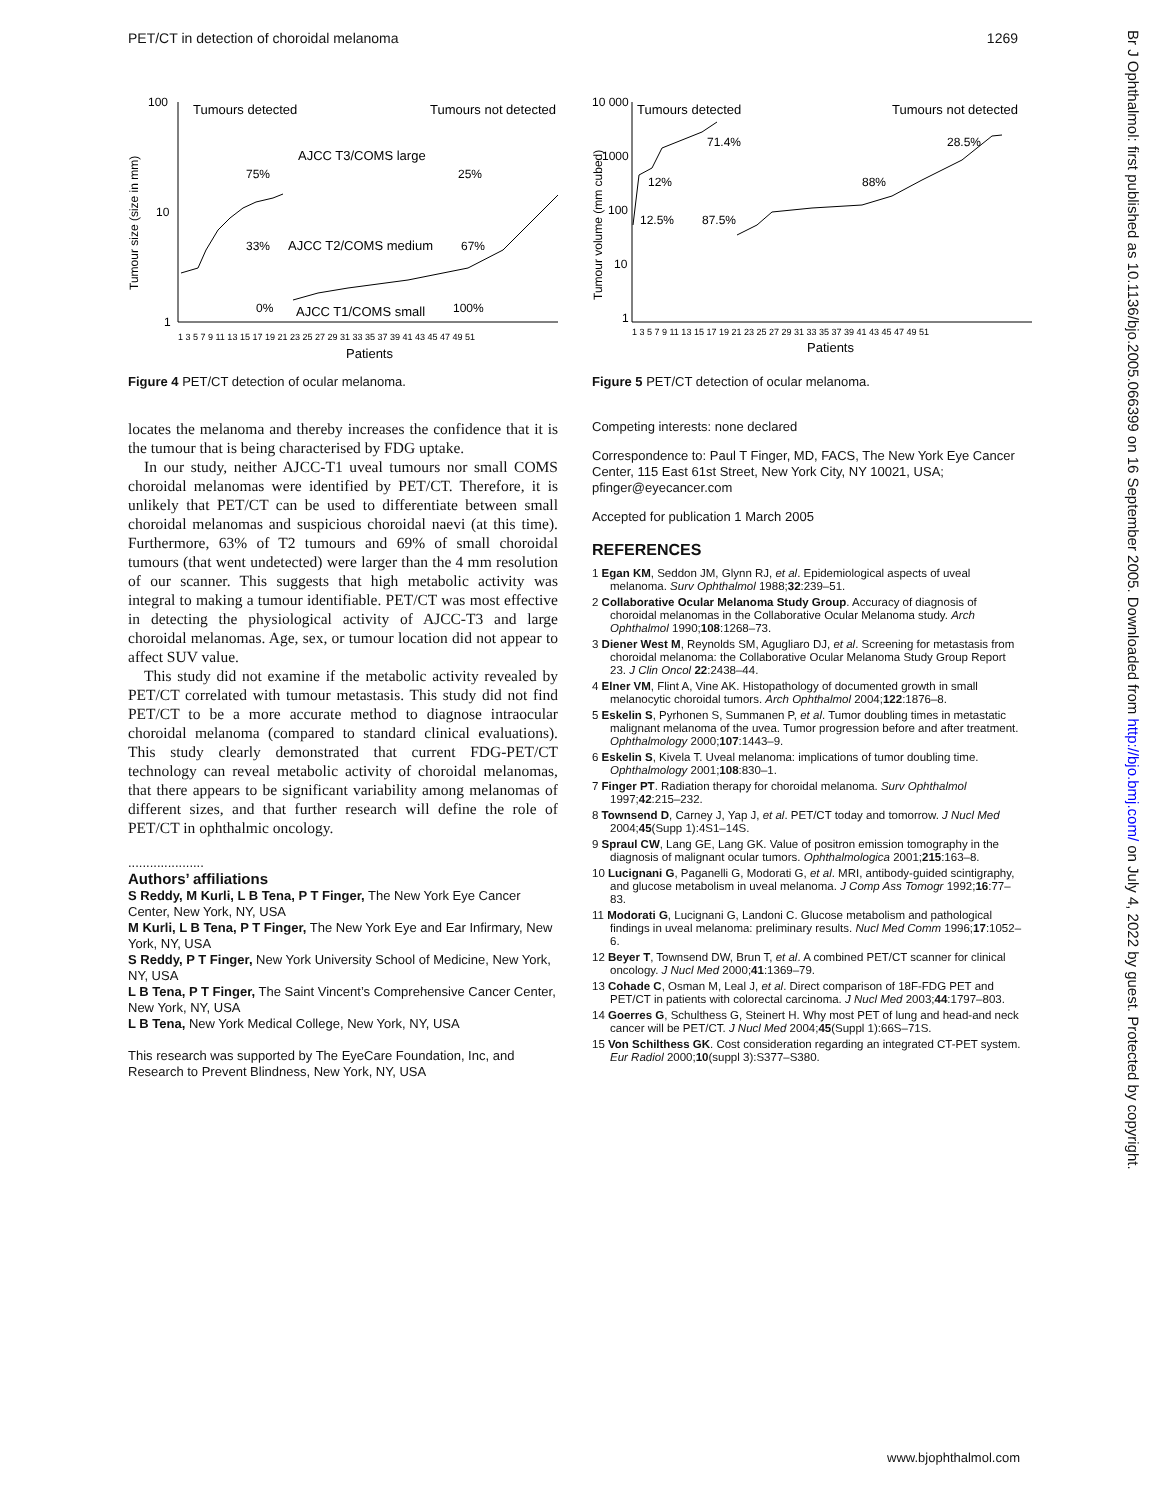PET/CT in detection of choroidal melanoma 1269
100
10
1
Tumours detected
Tumours not detected
AJCC T3/COMS large
75%
25%
33%
AJCC T2/COMS medium
67%
0%
AJCC T1/COMS small
100%
1 3 5 7 9 11 13 15 17 19 21 23 25 27 29 31 33 35 37 39 41 43 45 47 49 51
Patients
Tumour size (size in mm)
Figure 4 PET/CT detection of ocular melanoma.
locates the melanoma and thereby increases the confidence that it is the tumour that is being characterised by FDG uptake.
In our study, neither AJCC-T1 uveal tumours nor small COMS choroidal melanomas were identified by PET/CT. Therefore, it is unlikely that PET/CT can be used to differentiate between small choroidal melanomas and suspicious choroidal naevi (at this time). Furthermore, 63% of T2 tumours and 69% of small choroidal tumours (that went undetected) were larger than the 4 mm resolution of our scanner. This suggests that high metabolic activity was integral to making a tumour identifiable. PET/CT was most effective in detecting the physiological activity of AJCC-T3 and large choroidal melanomas. Age, sex, or tumour location did not appear to affect SUV value.
This study did not examine if the metabolic activity revealed by PET/CT correlated with tumour metastasis. This study did not find PET/CT to be a more accurate method to diagnose intraocular choroidal melanoma (compared to standard clinical evaluations). This study clearly demonstrated that current FDG-PET/CT technology can reveal metabolic activity of choroidal melanomas, that there appears to be significant variability among melanomas of different sizes, and that further research will define the role of PET/CT in ophthalmic oncology.
.....................
Authors’ affiliations
S Reddy, M Kurli, L B Tena, P T Finger, The New York Eye Cancer Center, New York, NY, USA
M Kurli, L B Tena, P T Finger, The New York Eye and Ear Infirmary, New York, NY, USA
S Reddy, P T Finger, New York University School of Medicine, New York, NY, USA
L B Tena, P T Finger, The Saint Vincent’s Comprehensive Cancer Center, New York, NY, USA
L B Tena, New York Medical College, New York, NY, USA
This research was supported by The EyeCare Foundation, Inc, and Research to Prevent Blindness, New York, NY, USA
10 000
1000
100
10
1
Tumours detected
Tumours not detected
71.4%
28.5%
12%
88%
12.5%
87.5%
1 3 5 7 9 11 13 15 17 19 21 23 25 27 29 31 33 35 37 39 41 43 45 47 49 51
Patients
Tumour volume (mm cubed)
Figure 5 PET/CT detection of ocular melanoma.
Competing interests: none declared
Correspondence to: Paul T Finger, MD, FACS, The New York Eye Cancer Center, 115 East 61st Street, New York City, NY 10021, USA; pfinger@eyecancer.com
Accepted for publication 1 March 2005
REFERENCES
1 Egan KM, Seddon JM, Glynn RJ, et al. Epidemiological aspects of uveal melanoma. Surv Ophthalmol 1988;32:239–51.
2 Collaborative Ocular Melanoma Study Group. Accuracy of diagnosis of choroidal melanomas in the Collaborative Ocular Melanoma study. Arch Ophthalmol 1990;108:1268–73.
3 Diener West M, Reynolds SM, Agugliaro DJ, et al. Screening for metastasis from choroidal melanoma: the Collaborative Ocular Melanoma Study Group Report 23. J Clin Oncol 22:2438–44.
4 Elner VM, Flint A, Vine AK. Histopathology of documented growth in small melanocytic choroidal tumors. Arch Ophthalmol 2004;122:1876–8.
5 Eskelin S, Pyrhonen S, Summanen P, et al. Tumor doubling times in metastatic malignant melanoma of the uvea. Tumor progression before and after treatment. Ophthalmology 2000;107:1443–9.
6 Eskelin S, Kivela T. Uveal melanoma: implications of tumor doubling time. Ophthalmology 2001;108:830–1.
7 Finger PT. Radiation therapy for choroidal melanoma. Surv Ophthalmol 1997;42:215–232.
8 Townsend D, Carney J, Yap J, et al. PET/CT today and tomorrow. J Nucl Med 2004;45(Supp 1):4S1–14S.
9 Spraul CW, Lang GE, Lang GK. Value of positron emission tomography in the diagnosis of malignant ocular tumors. Ophthalmologica 2001;215:163–8.
10 Lucignani G, Paganelli G, Modorati G, et al. MRI, antibody-guided scintigraphy, and glucose metabolism in uveal melanoma. J Comp Ass Tomogr 1992;16:77–83.
11 Modorati G, Lucignani G, Landoni C. Glucose metabolism and pathological findings in uveal melanoma: preliminary results. Nucl Med Comm 1996;17:1052–6.
12 Beyer T, Townsend DW, Brun T, et al. A combined PET/CT scanner for clinical oncology. J Nucl Med 2000;41:1369–79.
13 Cohade C, Osman M, Leal J, et al. Direct comparison of 18F-FDG PET and PET/CT in patients with colorectal carcinoma. J Nucl Med 2003;44:1797–803.
14 Goerres G, Schulthess G, Steinert H. Why most PET of lung and head-and neck cancer will be PET/CT. J Nucl Med 2004;45(Suppl 1):66S–71S.
15 Von Schilthess GK. Cost consideration regarding an integrated CT-PET system. Eur Radiol 2000;10(suppl 3):S377–S380.
Br J Ophthalmol: first published as 10.1136/bjo.2005.066399 on 16 September 2005. Downloaded from http://bjo.bmj.com/ on July 4, 2022 by guest. Protected by copyright.
www.bjophthalmol.com